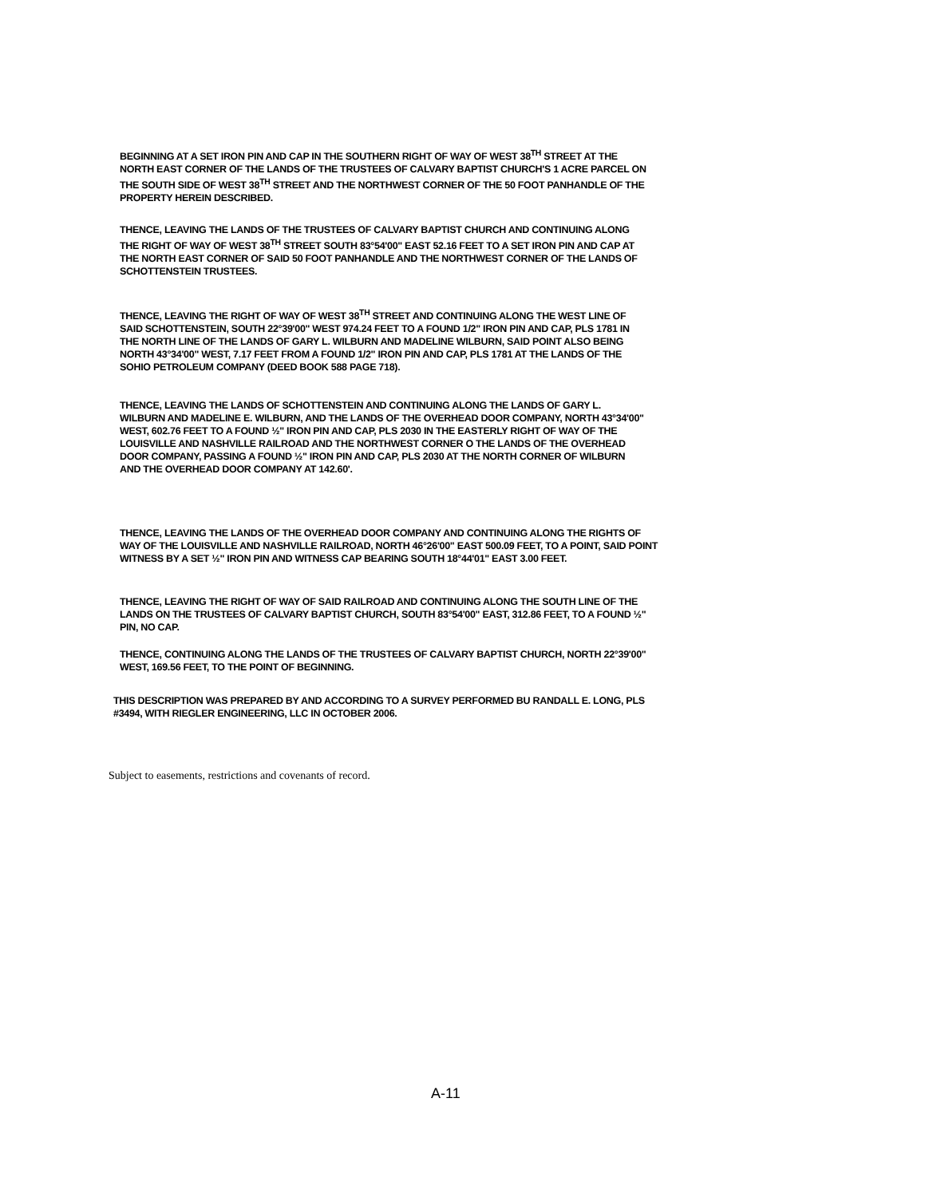BEGINNING AT A SET IRON PIN AND CAP IN THE SOUTHERN RIGHT OF WAY OF WEST 38<sup>TH</sup> STREET AT THE NORTH EAST CORNER OF THE LANDS OF THE TRUSTEES OF CALVARY BAPTIST CHURCH'S 1 ACRE PARCEL ON THE SOUTH SIDE OF WEST 38<sup>TH</sup> STREET AND THE NORTHWEST CORNER OF THE 50 FOOT PANHANDLE OF THE PROPERTY HEREIN DESCRIBED.
THENCE, LEAVING THE LANDS OF THE TRUSTEES OF CALVARY BAPTIST CHURCH AND CONTINUING ALONG THE RIGHT OF WAY OF WEST 38<sup>TH</sup> STREET SOUTH 83°54'00" EAST 52.16 FEET TO A SET IRON PIN AND CAP AT THE NORTH EAST CORNER OF SAID 50 FOOT PANHANDLE AND THE NORTHWEST CORNER OF THE LANDS OF SCHOTTENSTEIN TRUSTEES.
THENCE, LEAVING THE RIGHT OF WAY OF WEST 38<sup>TH</sup> STREET AND CONTINUING ALONG THE WEST LINE OF SAID SCHOTTENSTEIN, SOUTH 22°39'00" WEST 974.24 FEET TO A FOUND 1/2" IRON PIN AND CAP, PLS 1781 IN THE NORTH LINE OF THE LANDS OF GARY L. WILBURN AND MADELINE WILBURN, SAID POINT ALSO BEING NORTH 43°34'00" WEST, 7.17 FEET FROM A FOUND 1/2" IRON PIN AND CAP, PLS 1781 AT THE LANDS OF THE SOHIO PETROLEUM COMPANY (DEED BOOK 588 PAGE 718).
THENCE, LEAVING THE LANDS OF SCHOTTENSTEIN AND CONTINUING ALONG THE LANDS OF GARY L. WILBURN AND MADELINE E. WILBURN, AND THE LANDS OF THE OVERHEAD DOOR COMPANY, NORTH 43°34'00" WEST, 602.76 FEET TO A FOUND ½" IRON PIN AND CAP, PLS 2030 IN THE EASTERLY RIGHT OF WAY OF THE LOUISVILLE AND NASHVILLE RAILROAD AND THE NORTHWEST CORNER O THE LANDS OF THE OVERHEAD DOOR COMPANY, PASSING A FOUND ½" IRON PIN AND CAP, PLS 2030 AT THE NORTH CORNER OF WILBURN AND THE OVERHEAD DOOR COMPANY AT 142.60'.
THENCE, LEAVING THE LANDS OF THE OVERHEAD DOOR COMPANY AND CONTINUING ALONG THE RIGHTS OF WAY OF THE LOUISVILLE AND NASHVILLE RAILROAD, NORTH 46°26'00" EAST 500.09 FEET, TO A POINT, SAID POINT WITNESS BY A SET ½" IRON PIN AND WITNESS CAP BEARING SOUTH 18°44'01" EAST 3.00 FEET.
THENCE, LEAVING THE RIGHT OF WAY OF SAID RAILROAD AND CONTINUING ALONG THE SOUTH LINE OF THE LANDS ON THE TRUSTEES OF CALVARY BAPTIST CHURCH, SOUTH 83°54'00" EAST, 312.86 FEET, TO A FOUND ½" PIN, NO CAP.
THENCE, CONTINUING ALONG THE LANDS OF THE TRUSTEES OF CALVARY BAPTIST CHURCH, NORTH 22°39'00" WEST, 169.56 FEET, TO THE POINT OF BEGINNING.
THIS DESCRIPTION WAS PREPARED BY AND ACCORDING TO A SURVEY PERFORMED BU RANDALL E. LONG, PLS #3494, WITH RIEGLER ENGINEERING, LLC IN OCTOBER 2006.
Subject to easements, restrictions and covenants of record.
A-11